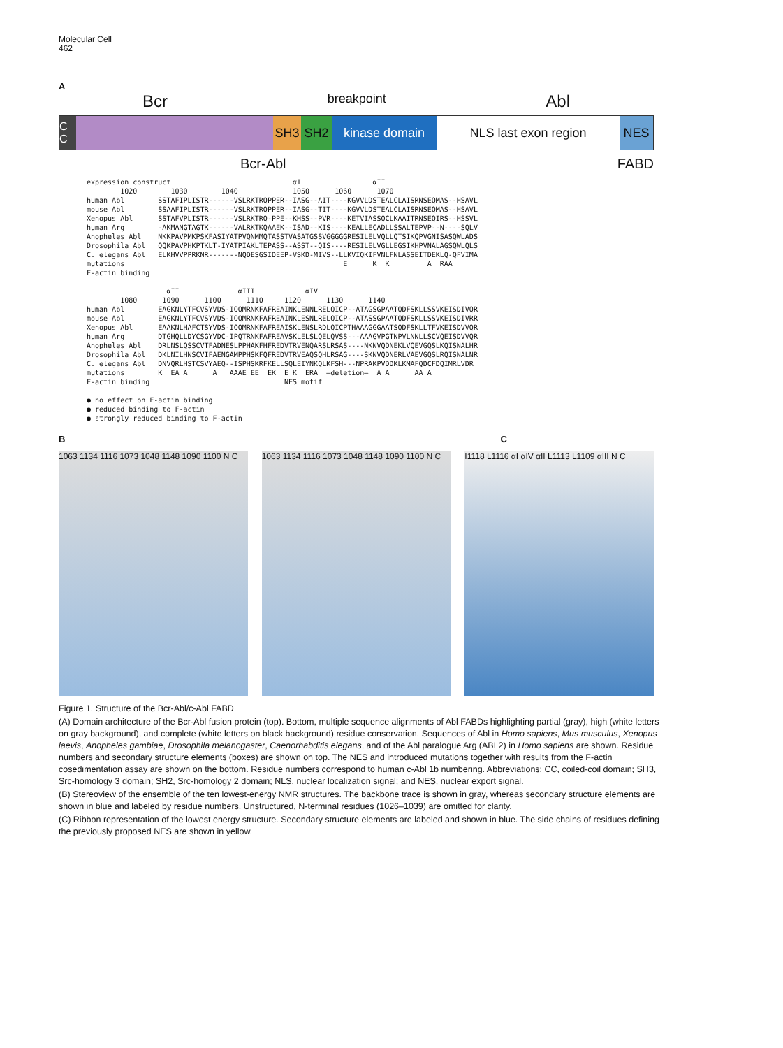Molecular Cell
462
A
Bcr breakpoint Abl
C C
SH3 SH2 kinase domain NLS last exon region NES
Bcr-Abl FABD
expression construct                             αI                 αII
        1020        1030        1040             1050      1060      1070
human Abl        SSTAFIPLISTR------VSLRKTRQPPER--IASG--AIT----KGVVLDSTEALCLAISRNSEQMAS--HSAVL
mouse Abl        SSAAFIPLISTR------VSLRKTRQPPER--IASG--TIT----KGVVLDSTEALCLAISRNSEQMAS--HSAVL
Xenopus Abl      SSTAFVPLISTR------VSLRKTRQ-PPE--KHSS--PVR----KETVIASSQCLKAAITRNSEQIRS--HSSVL
human Arg        -AKMANGTAGTK------VALRKTKQAAEK--ISAD--KIS----KEALLECADLLSSALTEPVP--N----SQLV
Anopheles Abl    NKKPAVPMKPSKFASIYATPVQNMMQTASSTVASATGSSVGGGGGRESILELVQLLQTSIKQPVGNISASQWLADS
Drosophila Abl   QQKPAVPHKPTKLT-IYATPIAKLTEPASS--ASST--QIS----RESILELVGLLEGSIKHPVNALAGSQWLQLS
C. elegans Abl   ELKHVVPPRKNR-------NQDESGSIDEEP-VSKD-MIVS--LLKVIQKIFVNLFNLASSEITDEKLQ-QFVIMA
mutations                                                    E      K  K         A  RAA
F-actin binding

                   αII              αIII            αIV
        1080      1090      1100      1110     1120      1130      1140
human Abl        EAGKNLYTFCVSYVDS-IQQMRNKFAFREAINKLENNLRELQICP--ATAGSGPAATQDFSKLLSSVKEISDIVQR
mouse Abl        EAGKNLYTFCVSYVDS-IQQMRNKFAFREAINKLESNLRELQICP--ATASSGPAATQDFSKLLSSVKEISDIVRR
Xenopus Abl      EAAKNLHAFCTSYVDS-IQQMRNKFAFREAISKLENSLRDLQICPTHAAAGGGAATSQDFSKLLTFVKEISDVVQR
human Arg        DTGHQLLDYCSGYVDC-IPQTRNKFAFREAVSKLELSLQELQVSS---AAAGVPGTNPVLNNLLSCVQEISDVVQR
Anopheles Abl    DRLNSLQSSCVTFADNESLPPHAKFHFREDVTRVENQARSLRSAS----NKNVQDNEKLVQEVGQSLKQISNALHR
Drosophila Abl   DKLNILHNSCVIFAENGAMPPHSKFQFREDVTRVEAQSQHLRSAG----SKNVQDNERLVAEVGQSLRQISNALNR
C. elegans Abl   DNVQRLHSTCSVYAEQ--ISPHSKRFKELLSQLEIYNKQLKFSH---NPRAKPVDDKLKMAFQDCFDQIMRLVDR
mutations        K  EA A      A   AAAE EE  EK  E K  ERA  —deletion—  A A      AA A
F-actin binding                                NES motif

● no effect on F-actin binding
● reduced binding to F-actin
● strongly reduced binding to F-actin
B C
1063 1134 1116 1073 1048 1148 1090 1100 N C
1063 1134 1116 1073 1048 1148 1090 1100 N C
I1118 L1116 αI αIV αII L1113 L1109 αIII N C
Figure 1. Structure of the Bcr-Abl/c-Abl FABD
(A) Domain architecture of the Bcr-Abl fusion protein (top). Bottom, multiple sequence alignments of Abl FABDs highlighting partial (gray), high (white letters on gray background), and complete (white letters on black background) residue conservation. Sequences of Abl in Homo sapiens, Mus musculus, Xenopus laevis, Anopheles gambiae, Drosophila melanogaster, Caenorhabditis elegans, and of the Abl paralogue Arg (ABL2) in Homo sapiens are shown. Residue numbers and secondary structure elements (boxes) are shown on top. The NES and introduced mutations together with results from the F-actin cosedimentation assay are shown on the bottom. Residue numbers correspond to human c-Abl 1b numbering. Abbreviations: CC, coiled-coil domain; SH3, Src-homology 3 domain; SH2, Src-homology 2 domain; NLS, nuclear localization signal; and NES, nuclear export signal.
(B) Stereoview of the ensemble of the ten lowest-energy NMR structures. The backbone trace is shown in gray, whereas secondary structure elements are shown in blue and labeled by residue numbers. Unstructured, N-terminal residues (1026–1039) are omitted for clarity.
(C) Ribbon representation of the lowest energy structure. Secondary structure elements are labeled and shown in blue. The side chains of residues defining the previously proposed NES are shown in yellow.